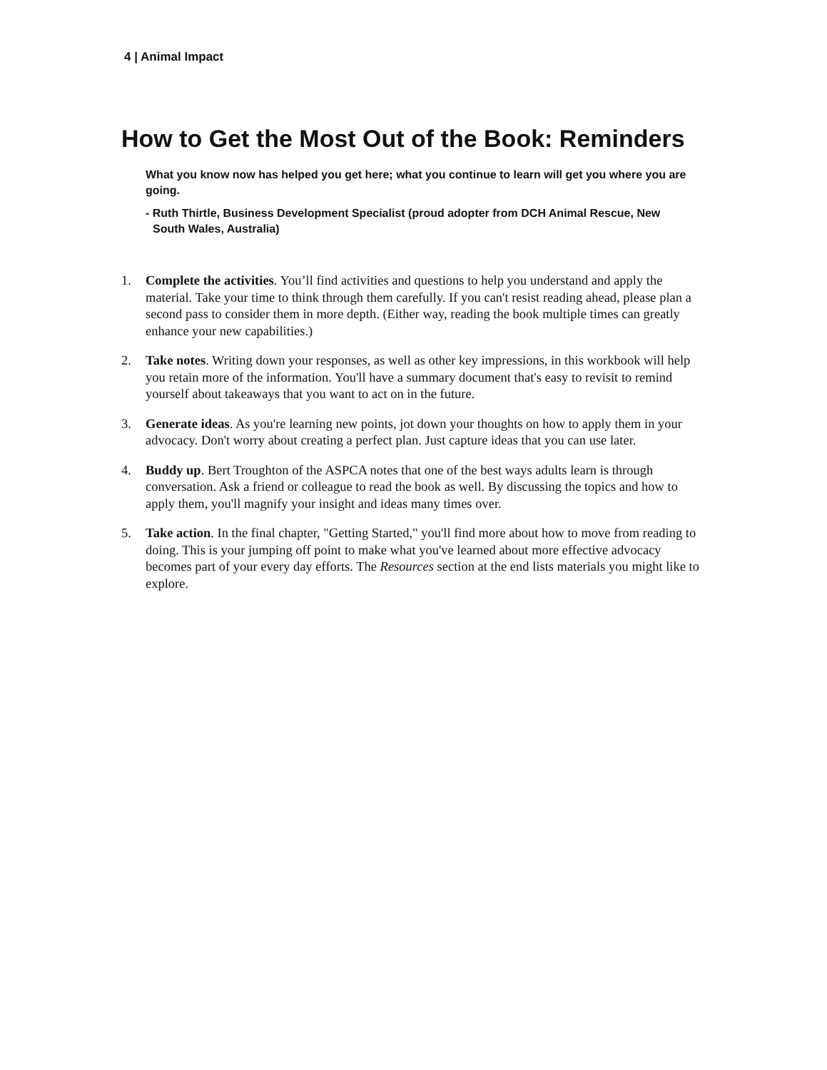4 | Animal Impact
How to Get the Most Out of the Book: Reminders
What you know now has helped you get here; what you continue to learn will get you where you are going.
- Ruth Thirtle, Business Development Specialist (proud adopter from DCH Animal Rescue, New South Wales, Australia)
1. Complete the activities. You’ll find activities and questions to help you understand and apply the material. Take your time to think through them carefully. If you can't resist reading ahead, please plan a second pass to consider them in more depth. (Either way, reading the book multiple times can greatly enhance your new capabilities.)
2. Take notes. Writing down your responses, as well as other key impressions, in this workbook will help you retain more of the information. You'll have a summary document that's easy to revisit to remind yourself about takeaways that you want to act on in the future.
3. Generate ideas. As you're learning new points, jot down your thoughts on how to apply them in your advocacy. Don't worry about creating a perfect plan. Just capture ideas that you can use later.
4. Buddy up. Bert Troughton of the ASPCA notes that one of the best ways adults learn is through conversation. Ask a friend or colleague to read the book as well. By discussing the topics and how to apply them, you'll magnify your insight and ideas many times over.
5. Take action. In the final chapter, "Getting Started," you'll find more about how to move from reading to doing. This is your jumping off point to make what you've learned about more effective advocacy becomes part of your every day efforts. The Resources section at the end lists materials you might like to explore.